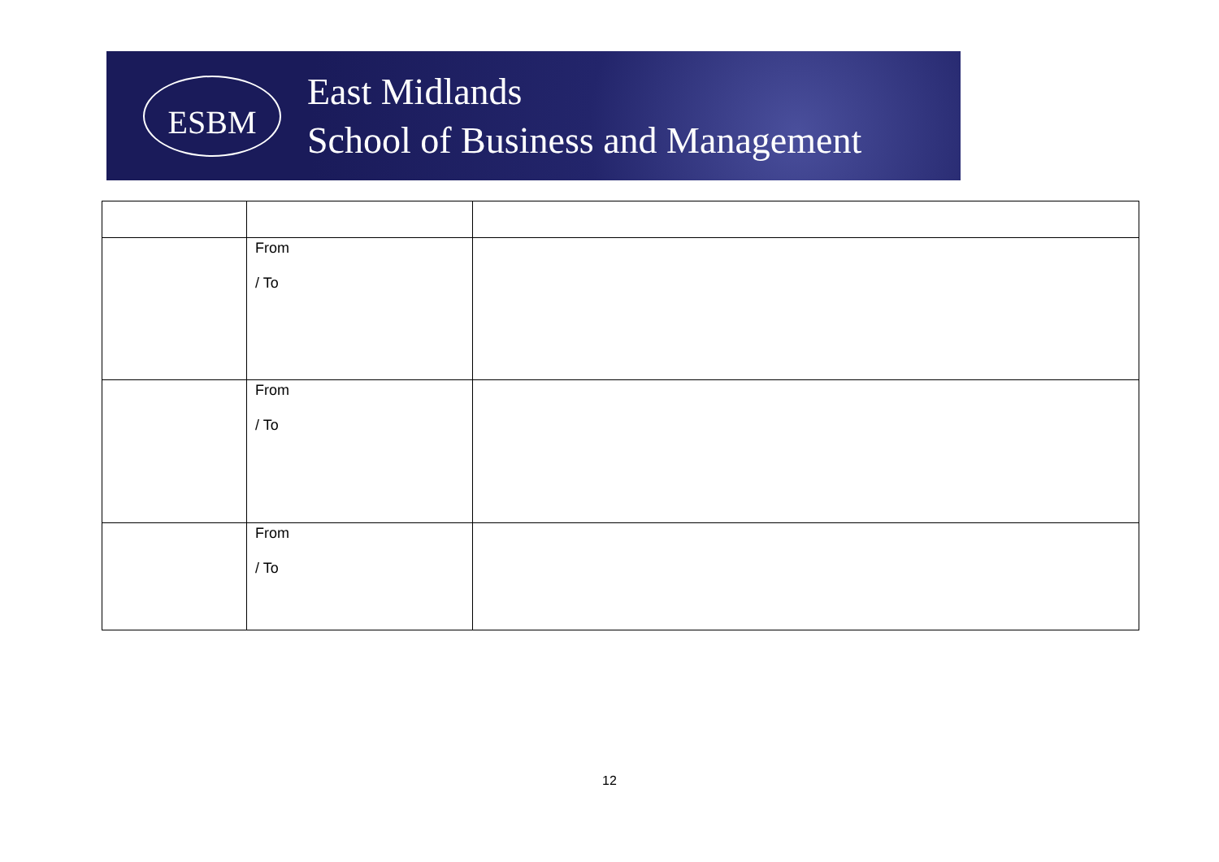ESBM
East Midlands
School of Business and Management
| | From / To | |
| | From / To | |
| | From / To | |
12